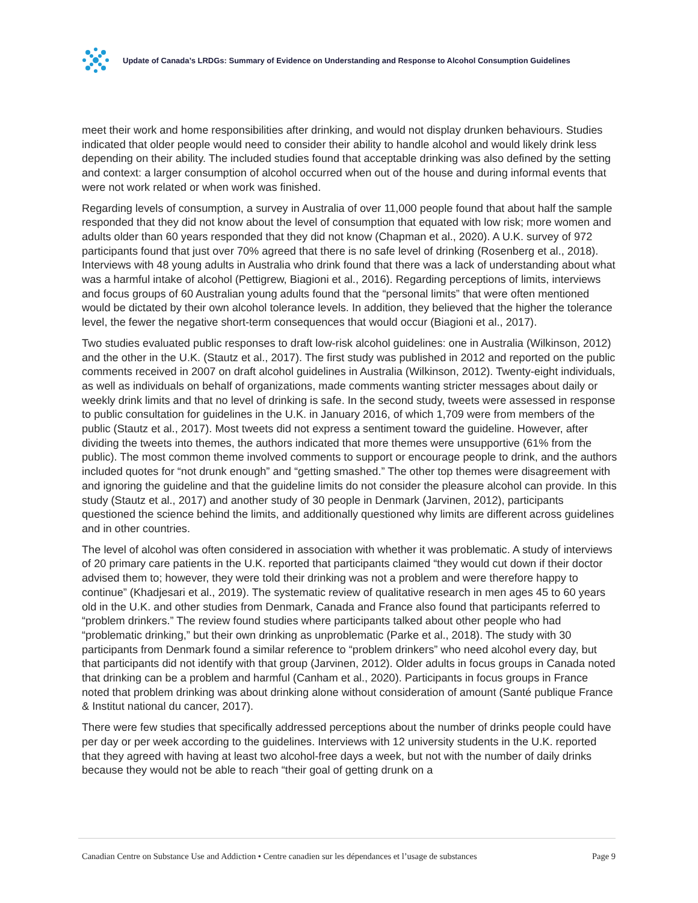Update of Canada’s LRDGs: Summary of Evidence on Understanding and Response to Alcohol Consumption Guidelines
meet their work and home responsibilities after drinking, and would not display drunken behaviours. Studies indicated that older people would need to consider their ability to handle alcohol and would likely drink less depending on their ability. The included studies found that acceptable drinking was also defined by the setting and context: a larger consumption of alcohol occurred when out of the house and during informal events that were not work related or when work was finished.
Regarding levels of consumption, a survey in Australia of over 11,000 people found that about half the sample responded that they did not know about the level of consumption that equated with low risk; more women and adults older than 60 years responded that they did not know (Chapman et al., 2020). A U.K. survey of 972 participants found that just over 70% agreed that there is no safe level of drinking (Rosenberg et al., 2018). Interviews with 48 young adults in Australia who drink found that there was a lack of understanding about what was a harmful intake of alcohol (Pettigrew, Biagioni et al., 2016). Regarding perceptions of limits, interviews and focus groups of 60 Australian young adults found that the “personal limits” that were often mentioned would be dictated by their own alcohol tolerance levels. In addition, they believed that the higher the tolerance level, the fewer the negative short-term consequences that would occur (Biagioni et al., 2017).
Two studies evaluated public responses to draft low-risk alcohol guidelines: one in Australia (Wilkinson, 2012) and the other in the U.K. (Stautz et al., 2017). The first study was published in 2012 and reported on the public comments received in 2007 on draft alcohol guidelines in Australia (Wilkinson, 2012). Twenty-eight individuals, as well as individuals on behalf of organizations, made comments wanting stricter messages about daily or weekly drink limits and that no level of drinking is safe. In the second study, tweets were assessed in response to public consultation for guidelines in the U.K. in January 2016, of which 1,709 were from members of the public (Stautz et al., 2017). Most tweets did not express a sentiment toward the guideline. However, after dividing the tweets into themes, the authors indicated that more themes were unsupportive (61% from the public). The most common theme involved comments to support or encourage people to drink, and the authors included quotes for “not drunk enough” and “getting smashed.” The other top themes were disagreement with and ignoring the guideline and that the guideline limits do not consider the pleasure alcohol can provide. In this study (Stautz et al., 2017) and another study of 30 people in Denmark (Jarvinen, 2012), participants questioned the science behind the limits, and additionally questioned why limits are different across guidelines and in other countries.
The level of alcohol was often considered in association with whether it was problematic. A study of interviews of 20 primary care patients in the U.K. reported that participants claimed “they would cut down if their doctor advised them to; however, they were told their drinking was not a problem and were therefore happy to continue” (Khadjesari et al., 2019). The systematic review of qualitative research in men ages 45 to 60 years old in the U.K. and other studies from Denmark, Canada and France also found that participants referred to “problem drinkers.” The review found studies where participants talked about other people who had “problematic drinking,” but their own drinking as unproblematic (Parke et al., 2018). The study with 30 participants from Denmark found a similar reference to “problem drinkers” who need alcohol every day, but that participants did not identify with that group (Jarvinen, 2012). Older adults in focus groups in Canada noted that drinking can be a problem and harmful (Canham et al., 2020). Participants in focus groups in France noted that problem drinking was about drinking alone without consideration of amount (Santé publique France & Institut national du cancer, 2017).
There were few studies that specifically addressed perceptions about the number of drinks people could have per day or per week according to the guidelines. Interviews with 12 university students in the U.K. reported that they agreed with having at least two alcohol-free days a week, but not with the number of daily drinks because they would not be able to reach “their goal of getting drunk on a
Canadian Centre on Substance Use and Addiction • Centre canadien sur les dépendances et l’usage de substances Page 9